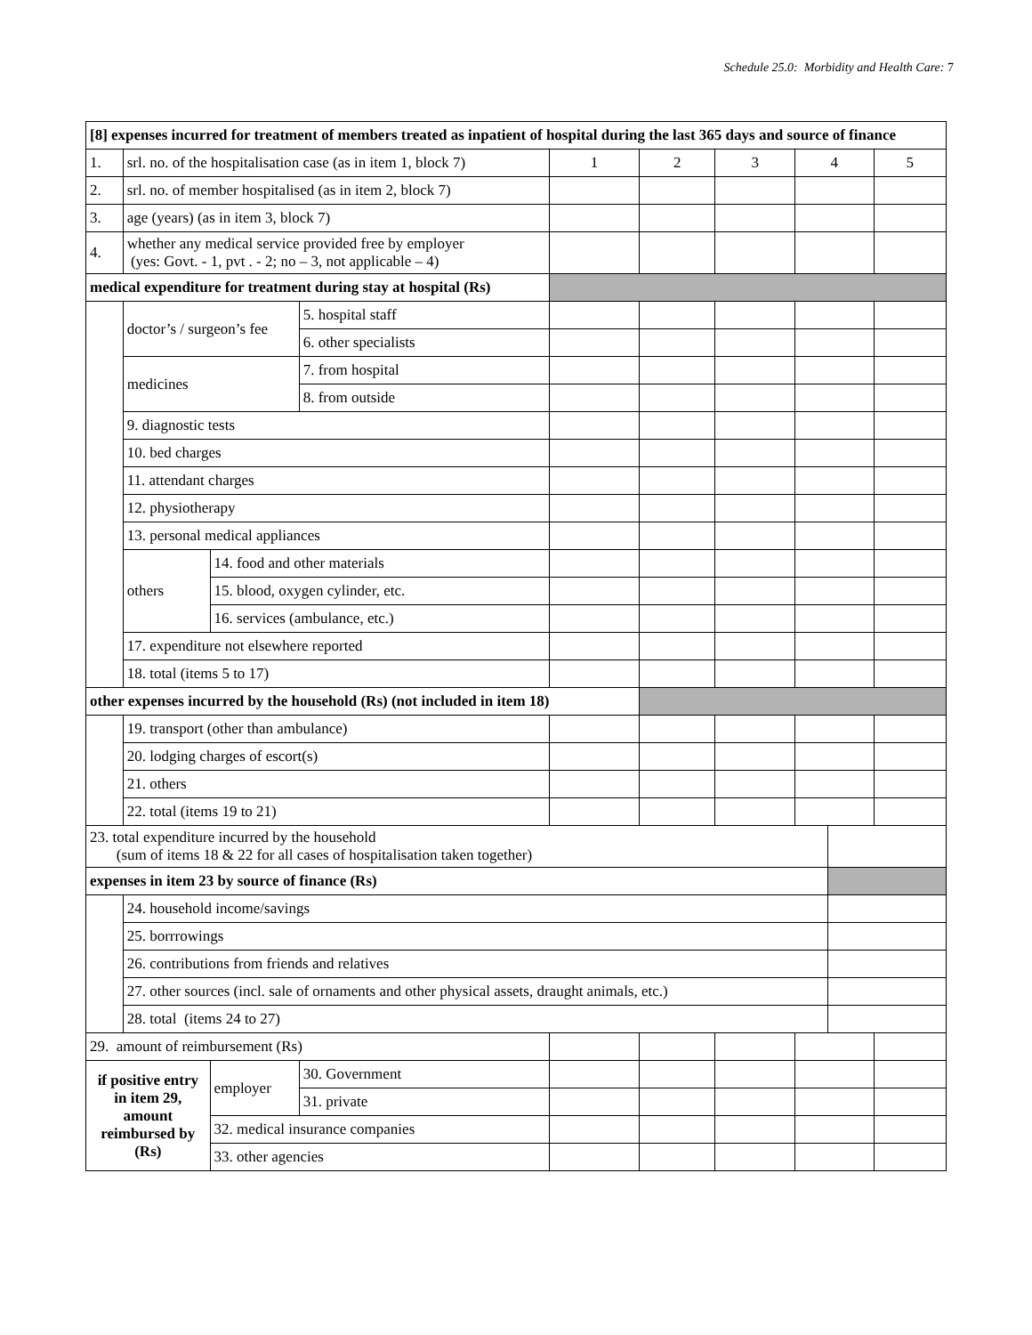Schedule 25.0: Morbidity and Health Care: 7
| [8] expenses incurred for treatment of members treated as inpatient of hospital during the last 365 days and source of finance | | | | | | | | | |
| 1. | srl. no. of the hospitalisation case (as in item 1, block 7) | | | 1 | 2 | 3 | 4 | | 5 |
| 2. | srl. no. of member hospitalised (as in item 2, block 7) | | | | | | | | |
| 3. | age (years) (as in item 3, block 7) | | | | | | | | |
| 4. | whether any medical service provided free by employer (yes: Govt. - 1, pvt . - 2; no – 3, not applicable – 4) | | | | | | | | |
| medical expenditure for treatment during stay at hospital (Rs) | | | | | | | | | |
| | doctor’s / surgeon’s fee | | 5. hospital staff | | | | | | |
| | | | 6. other specialists | | | | | | |
| | medicines | | 7. from hospital | | | | | | |
| | | | 8. from outside | | | | | | |
| | 9. diagnostic tests | | | | | | | | |
| | 10. bed charges | | | | | | | | |
| | 11. attendant charges | | | | | | | | |
| | 12. physiotherapy | | | | | | | | |
| | 13. personal medical appliances | | | | | | | | |
| | others | 14. food and other materials | | | | | | | |
| | | 15. blood, oxygen cylinder, etc. | | | | | | | |
| | | 16. services (ambulance, etc.) | | | | | | | |
| | 17. expenditure not elsewhere reported | | | | | | | | |
| | 18. total (items 5 to 17) | | | | | | | | |
| other expenses incurred by the household (Rs) (not included in item 18) | | | | | | | | | |
| | 19. transport (other than ambulance) | | | | | | | | |
| | 20. lodging charges of escort(s) | | | | | | | | |
| | 21. others | | | | | | | | |
| | 22. total (items 19 to 21) | | | | | | | | |
| 23. total expenditure incurred by the household (sum of items 18 & 22 for all cases of hospitalisation taken together) | | | | | | | | | |
| expenses in item 23 by source of finance (Rs) | | | | | | | | | |
| | 24. household income/savings | | | | | | | | |
| | 25. borrrowings | | | | | | | | |
| | 26. contributions from friends and relatives | | | | | | | | |
| | 27. other sources (incl. sale of ornaments and other physical assets, draught animals, etc.) | | | | | | | | |
| | 28. total (items 24 to 27) | | | | | | | | |
| 29. amount of reimbursement (Rs) | | | | | | | | | |
| if positive entry in item 29, amount reimbursed by (Rs) | | employer | 30. Government | | | | | | |
| | | | 31. private | | | | | | |
| | | 32. medical insurance companies | | | | | | | |
| | | 33. other agencies | | | | | | | |